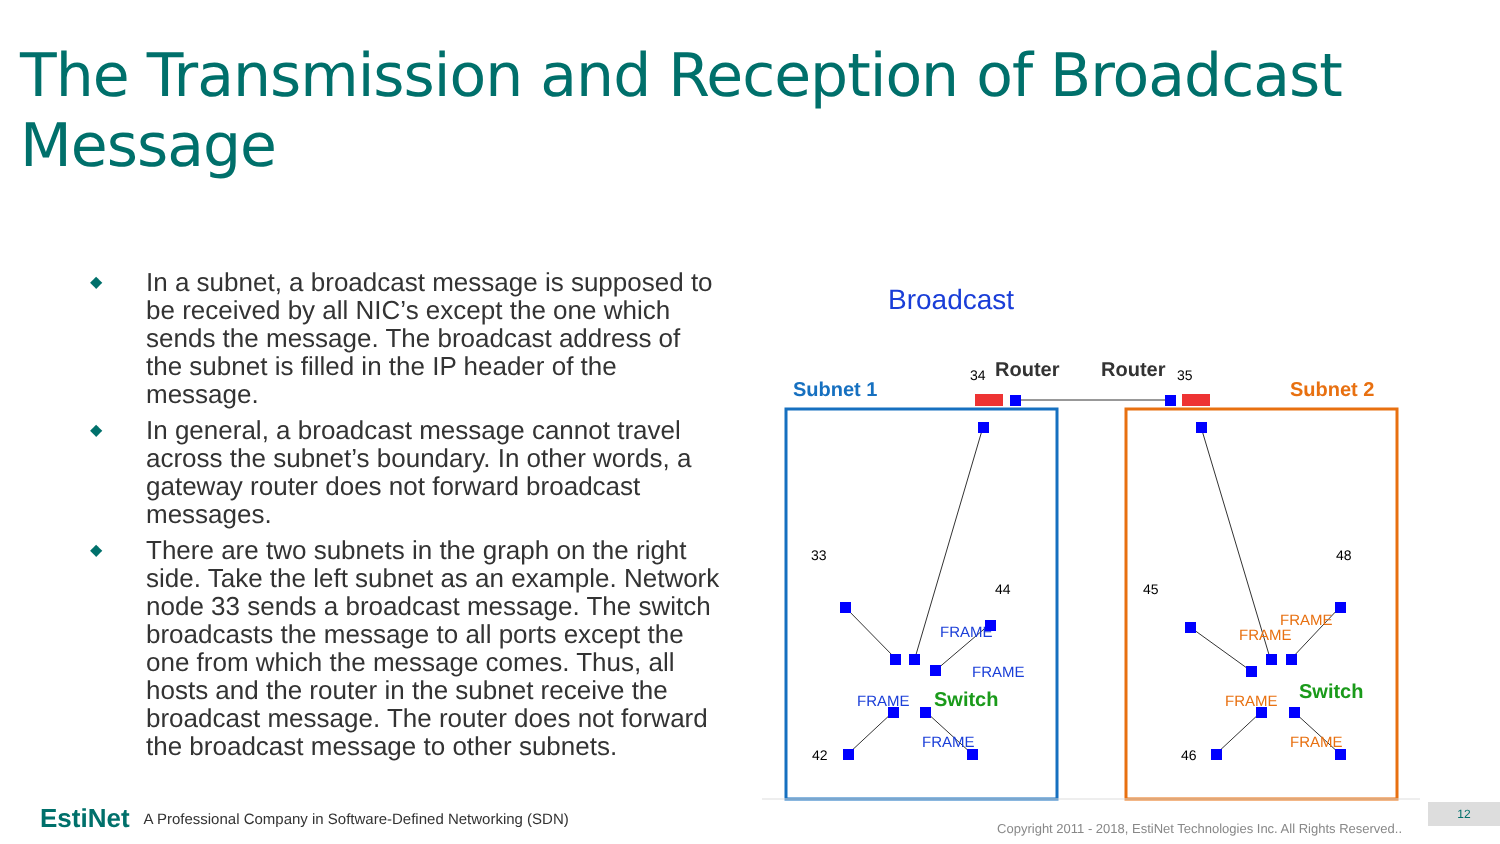The Transmission and Reception of Broadcast Message
◆ In a subnet, a broadcast message is supposed to be received by all NIC’s except the one which sends the message. The broadcast address of the subnet is filled in the IP header of the message.
◆ In general, a broadcast message cannot travel across the subnet’s boundary. In other words, a gateway router does not forward broadcast messages.
◆ There are two subnets in the graph on the right side. Take the left subnet as an example. Network node 33 sends a broadcast message. The switch broadcasts the message to all ports except the one from which the message comes. Thus, all hosts and the router in the subnet receive the broadcast message. The router does not forward the broadcast message to other subnets.
Broadcast
Subnet 1
Subnet 2
34
Router
Router
35
33
44
42
45
48
46
Switch
Switch
FRAME
FRAME
FRAME
FRAME
FRAME
FRAME
FRAME
FRAME
EstiNet A Professional Company in Software-Defined Networking (SDN)
Copyright 2011 - 2018, EstiNet Technologies Inc. All Rights Reserved..
12